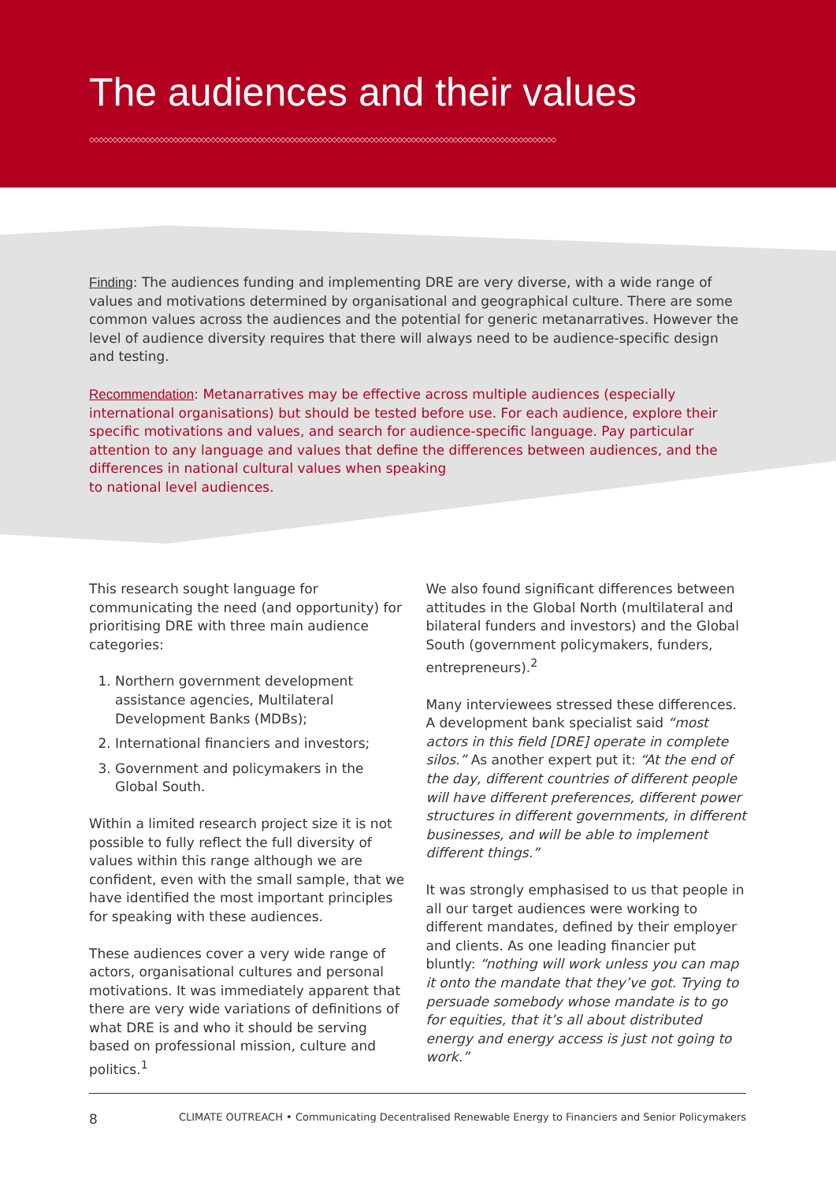The audiences and their values
◇◇◇◇◇◇◇◇◇◇◇◇◇◇◇◇◇◇◇◇◇◇◇◇◇◇◇◇◇◇◇◇◇◇◇◇◇◇◇◇◇◇◇◇◇◇◇◇◇◇◇◇◇◇◇◇◇◇◇◇◇◇◇◇◇◇◇◇◇◇◇◇◇◇◇◇◇◇◇◇◇◇◇◇◇◇◇◇◇◇◇◇◇◇◇◇◇◇◇◇
Finding: The audiences funding and implementing DRE are very diverse, with a wide range of values and motivations determined by organisational and geographical culture. There are some common values across the audiences and the potential for generic metanarratives. However the level of audience diversity requires that there will always need to be audience-specific design and testing.
Recommendation: Metanarratives may be effective across multiple audiences (especially international organisations) but should be tested before use. For each audience, explore their specific motivations and values, and search for audience-specific language. Pay particular attention to any language and values that define the differences between audiences, and the differences in national cultural values when speaking
to national level audiences.
This research sought language for communicating the need (and opportunity) for prioritising DRE with three main audience categories:
1. Northern government development assistance agencies, Multilateral Development Banks (MDBs);
2. International financiers and investors;
3. Government and policymakers in the Global South.
Within a limited research project size it is not possible to fully reflect the full diversity of values within this range although we are confident, even with the small sample, that we have identified the most important principles for speaking with these audiences.
These audiences cover a very wide range of actors, organisational cultures and personal motivations. It was immediately apparent that there are very wide variations of definitions of what DRE is and who it should be serving based on professional mission, culture and politics.<sup>1</sup>
We also found significant differences between attitudes in the Global North (multilateral and bilateral funders and investors) and the Global South (government policymakers, funders, entrepreneurs).<sup>2</sup>
Many interviewees stressed these differences. A development bank specialist said “most actors in this field [DRE] operate in complete silos.” As another expert put it: “At the end of the day, different countries of different people will have different preferences, different power structures in different governments, in different businesses, and will be able to implement different things.”
It was strongly emphasised to us that people in all our target audiences were working to different mandates, defined by their employer and clients. As one leading financier put bluntly: “nothing will work unless you can map it onto the mandate that they’ve got. Trying to persuade somebody whose mandate is to go for equities, that it’s all about distributed energy and energy access is just not going to work.”
8 CLIMATE OUTREACH • Communicating Decentralised Renewable Energy to Financiers and Senior Policymakers